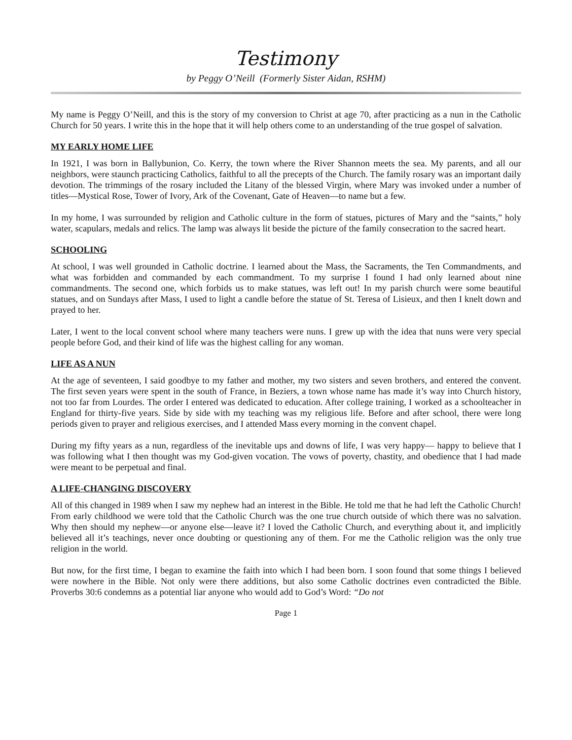Testimony
by Peggy O’Neill (Formerly Sister Aidan, RSHM)
My name is Peggy O’Neill, and this is the story of my conversion to Christ at age 70, after practicing as a nun in the Catholic Church for 50 years. I write this in the hope that it will help others come to an understanding of the true gospel of salvation.
MY EARLY HOME LIFE
In 1921, I was born in Ballybunion, Co. Kerry, the town where the River Shannon meets the sea. My parents, and all our neighbors, were staunch practicing Catholics, faithful to all the precepts of the Church. The family rosary was an important daily devotion. The trimmings of the rosary included the Litany of the blessed Virgin, where Mary was invoked under a number of titles—Mystical Rose, Tower of Ivory, Ark of the Covenant, Gate of Heaven—to name but a few.
In my home, I was surrounded by religion and Catholic culture in the form of statues, pictures of Mary and the “saints,” holy water, scapulars, medals and relics. The lamp was always lit beside the picture of the family consecration to the sacred heart.
SCHOOLING
At school, I was well grounded in Catholic doctrine. I learned about the Mass, the Sacraments, the Ten Commandments, and what was forbidden and commanded by each commandment. To my surprise I found I had only learned about nine commandments. The second one, which forbids us to make statues, was left out! In my parish church were some beautiful statues, and on Sundays after Mass, I used to light a candle before the statue of St. Teresa of Lisieux, and then I knelt down and prayed to her.
Later, I went to the local convent school where many teachers were nuns. I grew up with the idea that nuns were very special people before God, and their kind of life was the highest calling for any woman.
LIFE AS A NUN
At the age of seventeen, I said goodbye to my father and mother, my two sisters and seven brothers, and entered the convent. The first seven years were spent in the south of France, in Beziers, a town whose name has made it’s way into Church history, not too far from Lourdes. The order I entered was dedicated to education. After college training, I worked as a schoolteacher in England for thirty-five years. Side by side with my teaching was my religious life. Before and after school, there were long periods given to prayer and religious exercises, and I attended Mass every morning in the convent chapel.
During my fifty years as a nun, regardless of the inevitable ups and downs of life, I was very happy— happy to believe that I was following what I then thought was my God-given vocation. The vows of poverty, chastity, and obedience that I had made were meant to be perpetual and final.
A LIFE-CHANGING DISCOVERY
All of this changed in 1989 when I saw my nephew had an interest in the Bible. He told me that he had left the Catholic Church! From early childhood we were told that the Catholic Church was the one true church outside of which there was no salvation. Why then should my nephew—or anyone else—leave it? I loved the Catholic Church, and everything about it, and implicitly believed all it’s teachings, never once doubting or questioning any of them. For me the Catholic religion was the only true religion in the world.
But now, for the first time, I began to examine the faith into which I had been born. I soon found that some things I believed were nowhere in the Bible. Not only were there additions, but also some Catholic doctrines even contradicted the Bible. Proverbs 30:6 condemns as a potential liar anyone who would add to God’s Word: “Do not
Page 1